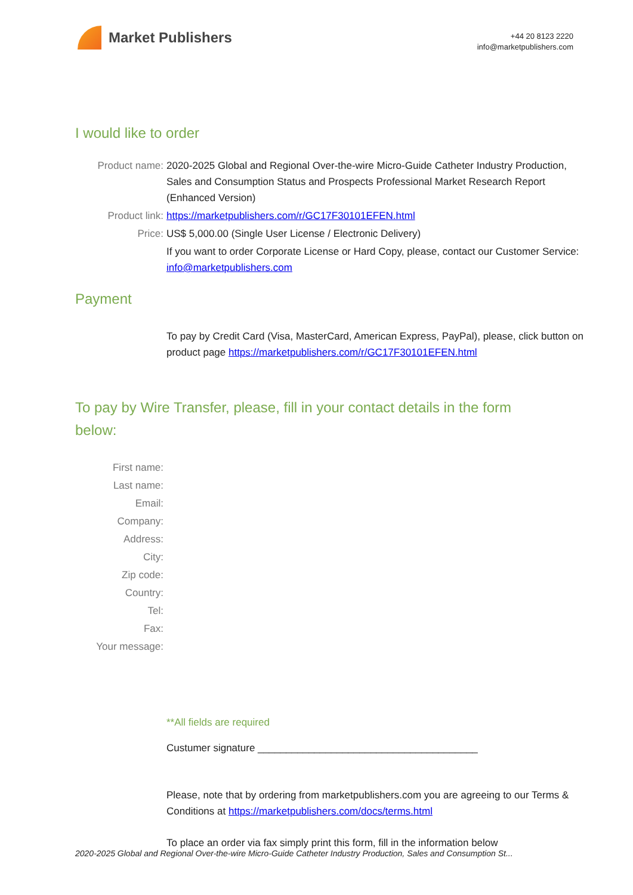Market Publishers
+44 20 8123 2220
info@marketpublishers.com
I would like to order
Product name: 2020-2025 Global and Regional Over-the-wire Micro-Guide Catheter Industry Production, Sales and Consumption Status and Prospects Professional Market Research Report (Enhanced Version)
Product link: https://marketpublishers.com/r/GC17F30101EFEN.html
Price: US$ 5,000.00 (Single User License / Electronic Delivery)
If you want to order Corporate License or Hard Copy, please, contact our Customer Service:
info@marketpublishers.com
Payment
To pay by Credit Card (Visa, MasterCard, American Express, PayPal), please, click button on product page https://marketpublishers.com/r/GC17F30101EFEN.html
To pay by Wire Transfer, please, fill in your contact details in the form below:
First name:
Last name:
Email:
Company:
Address:
City:
Zip code:
Country:
Tel:
Fax:
Your message:
**All fields are required
Custumer signature _______________________________________
Please, note that by ordering from marketpublishers.com you are agreeing to our Terms & Conditions at https://marketpublishers.com/docs/terms.html
To place an order via fax simply print this form, fill in the information below
2020-2025 Global and Regional Over-the-wire Micro-Guide Catheter Industry Production, Sales and Consumption St...